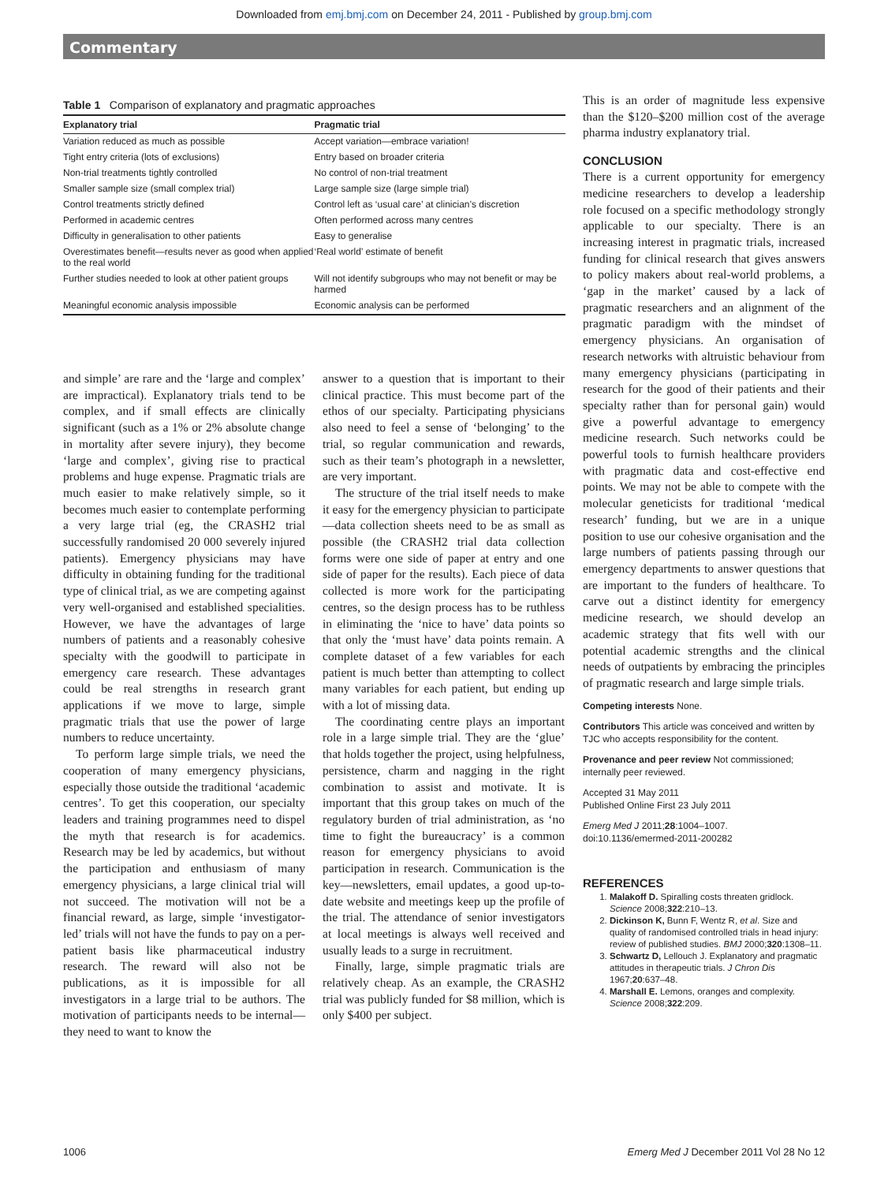Downloaded from emj.bmj.com on December 24, 2011 - Published by group.bmj.com
Commentary
Table 1 Comparison of explanatory and pragmatic approaches
| Explanatory trial | Pragmatic trial |
| --- | --- |
| Variation reduced as much as possible | Accept variation—embrace variation! |
| Tight entry criteria (lots of exclusions) | Entry based on broader criteria |
| Non-trial treatments tightly controlled | No control of non-trial treatment |
| Smaller sample size (small complex trial) | Large sample size (large simple trial) |
| Control treatments strictly defined | Control left as ‘usual care’ at clinician’s discretion |
| Performed in academic centres | Often performed across many centres |
| Difficulty in generalisation to other patients | Easy to generalise |
| Overestimates benefit—results never as good when applied to the real world | ‘Real world’ estimate of benefit |
| Further studies needed to look at other patient groups | Will not identify subgroups who may not benefit or may be harmed |
| Meaningful economic analysis impossible | Economic analysis can be performed |
and simple’ are rare and the ‘large and complex’ are impractical). Explanatory trials tend to be complex, and if small effects are clinically significant (such as a 1% or 2% absolute change in mortality after severe injury), they become ‘large and complex’, giving rise to practical problems and huge expense. Pragmatic trials are much easier to make relatively simple, so it becomes much easier to contemplate performing a very large trial (eg, the CRASH2 trial successfully randomised 20 000 severely injured patients). Emergency physicians may have difficulty in obtaining funding for the traditional type of clinical trial, as we are competing against very well-organised and established specialities. However, we have the advantages of large numbers of patients and a reasonably cohesive specialty with the goodwill to participate in emergency care research. These advantages could be real strengths in research grant applications if we move to large, simple pragmatic trials that use the power of large numbers to reduce uncertainty.
To perform large simple trials, we need the cooperation of many emergency physicians, especially those outside the traditional ‘academic centres’. To get this cooperation, our specialty leaders and training programmes need to dispel the myth that research is for academics. Research may be led by academics, but without the participation and enthusiasm of many emergency physicians, a large clinical trial will not succeed. The motivation will not be a financial reward, as large, simple ‘investigator-led’ trials will not have the funds to pay on a per-patient basis like pharmaceutical industry research. The reward will also not be publications, as it is impossible for all investigators in a large trial to be authors. The motivation of participants needs to be internal—they need to want to know the
answer to a question that is important to their clinical practice. This must become part of the ethos of our specialty. Participating physicians also need to feel a sense of ‘belonging’ to the trial, so regular communication and rewards, such as their team’s photograph in a newsletter, are very important.
The structure of the trial itself needs to make it easy for the emergency physician to participate—data collection sheets need to be as small as possible (the CRASH2 trial data collection forms were one side of paper at entry and one side of paper for the results). Each piece of data collected is more work for the participating centres, so the design process has to be ruthless in eliminating the ‘nice to have’ data points so that only the ‘must have’ data points remain. A complete dataset of a few variables for each patient is much better than attempting to collect many variables for each patient, but ending up with a lot of missing data.
The coordinating centre plays an important role in a large simple trial. They are the ‘glue’ that holds together the project, using helpfulness, persistence, charm and nagging in the right combination to assist and motivate. It is important that this group takes on much of the regulatory burden of trial administration, as ‘no time to fight the bureaucracy’ is a common reason for emergency physicians to avoid participation in research. Communication is the key—newsletters, email updates, a good up-to-date website and meetings keep up the profile of the trial. The attendance of senior investigators at local meetings is always well received and usually leads to a surge in recruitment.
Finally, large, simple pragmatic trials are relatively cheap. As an example, the CRASH2 trial was publicly funded for $8 million, which is only $400 per subject.
This is an order of magnitude less expensive than the $120–$200 million cost of the average pharma industry explanatory trial.
CONCLUSION
There is a current opportunity for emergency medicine researchers to develop a leadership role focused on a specific methodology strongly applicable to our specialty. There is an increasing interest in pragmatic trials, increased funding for clinical research that gives answers to policy makers about real-world problems, a ‘gap in the market’ caused by a lack of pragmatic researchers and an alignment of the pragmatic paradigm with the mindset of emergency physicians. An organisation of research networks with altruistic behaviour from many emergency physicians (participating in research for the good of their patients and their specialty rather than for personal gain) would give a powerful advantage to emergency medicine research. Such networks could be powerful tools to furnish healthcare providers with pragmatic data and cost-effective end points. We may not be able to compete with the molecular geneticists for traditional ‘medical research’ funding, but we are in a unique position to use our cohesive organisation and the large numbers of patients passing through our emergency departments to answer questions that are important to the funders of healthcare. To carve out a distinct identity for emergency medicine research, we should develop an academic strategy that fits well with our potential academic strengths and the clinical needs of outpatients by embracing the principles of pragmatic research and large simple trials.
Competing interests None.
Contributors This article was conceived and written by TJC who accepts responsibility for the content.
Provenance and peer review Not commissioned; internally peer reviewed.
Accepted 31 May 2011
Published Online First 23 July 2011
Emerg Med J 2011;28:1004–1007.
doi:10.1136/emermed-2011-200282
REFERENCES
1. Malakoff D. Spiralling costs threaten gridlock. Science 2008;322:210–13.
2. Dickinson K, Bunn F, Wentz R, et al. Size and quality of randomised controlled trials in head injury: review of published studies. BMJ 2000;320:1308–11.
3. Schwartz D, Lellouch J. Explanatory and pragmatic attitudes in therapeutic trials. J Chron Dis 1967;20:637–48.
4. Marshall E. Lemons, oranges and complexity. Science 2008;322:209.
1006 Emerg Med J December 2011 Vol 28 No 12